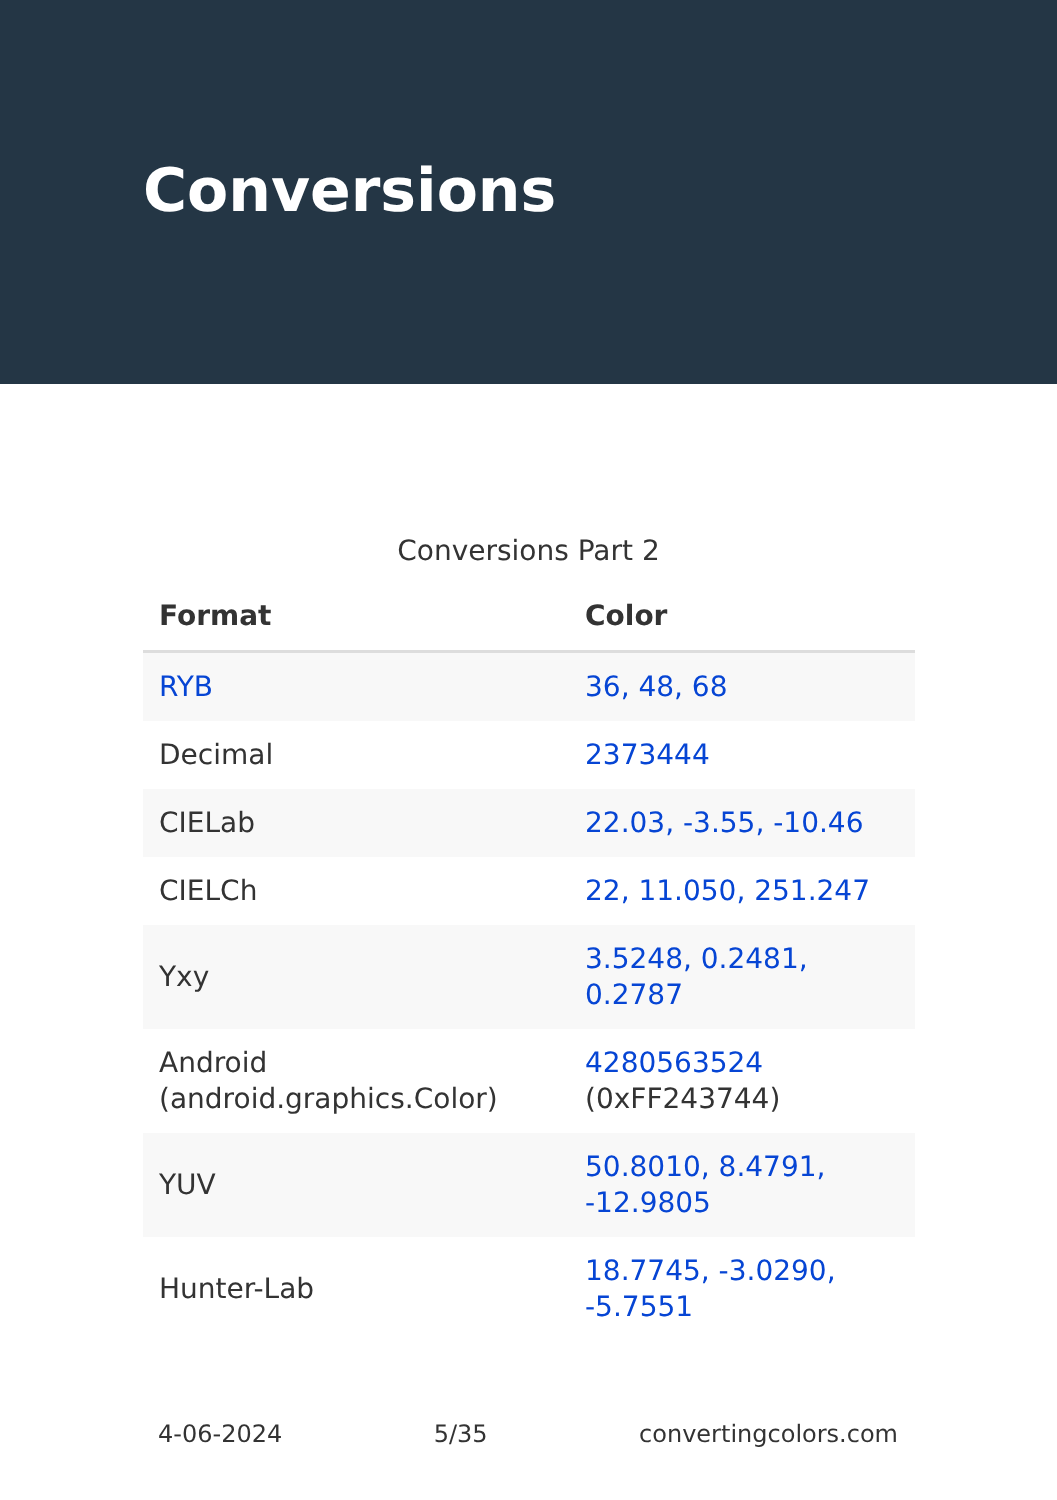Conversions
Conversions Part 2
| Format | Color |
| --- | --- |
| RYB | 36, 48, 68 |
| Decimal | 2373444 |
| CIELab | 22.03, -3.55, -10.46 |
| CIELCh | 22, 11.050, 251.247 |
| Yxy | 3.5248, 0.2481, 0.2787 |
| Android (android.graphics.Color) | 4280563524 (0xFF243744) |
| YUV | 50.8010, 8.4791, -12.9805 |
| Hunter-Lab | 18.7745, -3.0290, -5.7551 |
4-06-2024 5/35 convertingcolors.com